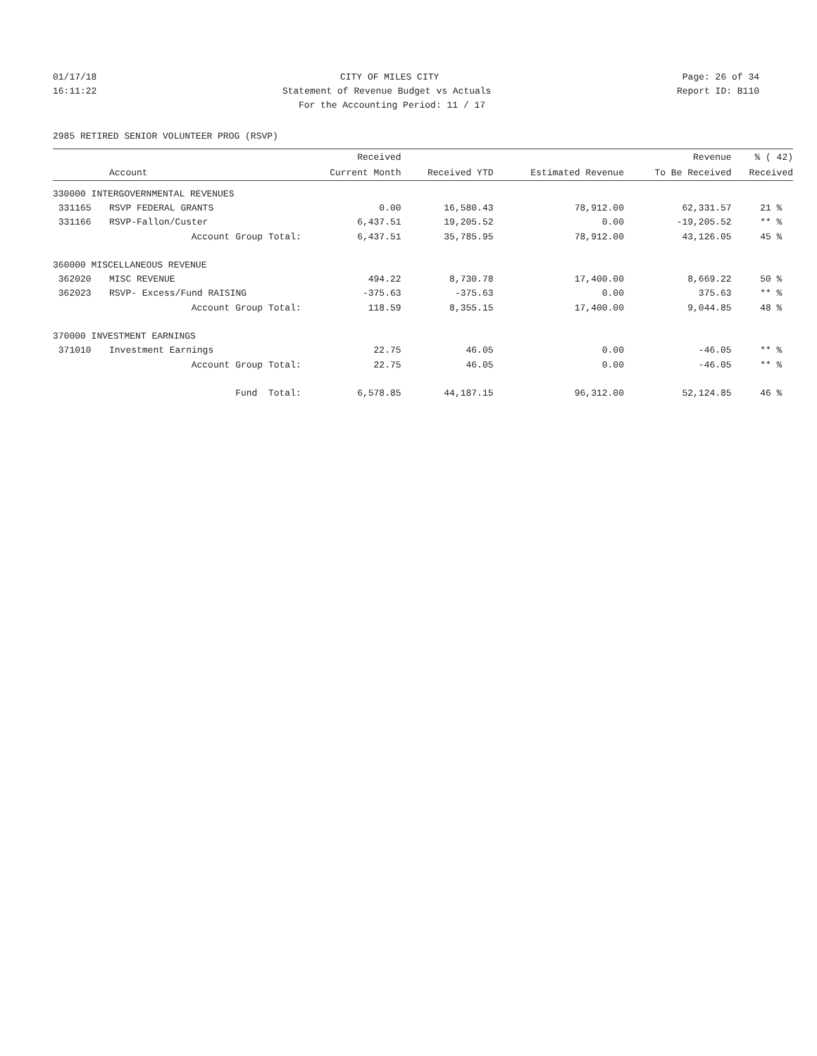01/17/18 CITY OF MILES CITY Page: 26 of 34
16:11:22 Statement of Revenue Budget vs Actuals Report ID: B110
For the Accounting Period: 11 / 17
2985 RETIRED SENIOR VOLUNTEER PROG (RSVP)
| | | Received | | | Revenue | % ( 42) |
| --- | --- | --- | --- | --- | --- | --- |
| | Account | Current Month | Received YTD | Estimated Revenue | To Be Received | Received |
| 330000 INTERGOVERNMENTAL REVENUES | | | | | | |
| 331165 | RSVP FEDERAL GRANTS | 0.00 | 16,580.43 | 78,912.00 | 62,331.57 | 21 % |
| 331166 | RSVP-Fallon/Custer | 6,437.51 | 19,205.52 | 0.00 | -19,205.52 | ** % |
| | Account Group Total: | 6,437.51 | 35,785.95 | 78,912.00 | 43,126.05 | 45 % |
| 360000 MISCELLANEOUS REVENUE | | | | | | |
| 362020 | MISC REVENUE | 494.22 | 8,730.78 | 17,400.00 | 8,669.22 | 50 % |
| 362023 | RSVP- Excess/Fund RAISING | -375.63 | -375.63 | 0.00 | 375.63 | ** % |
| | Account Group Total: | 118.59 | 8,355.15 | 17,400.00 | 9,044.85 | 48 % |
| 370000 INVESTMENT EARNINGS | | | | | | |
| 371010 | Investment Earnings | 22.75 | 46.05 | 0.00 | -46.05 | ** % |
| | Account Group Total: | 22.75 | 46.05 | 0.00 | -46.05 | ** % |
| | Fund Total: | 6,578.85 | 44,187.15 | 96,312.00 | 52,124.85 | 46 % |